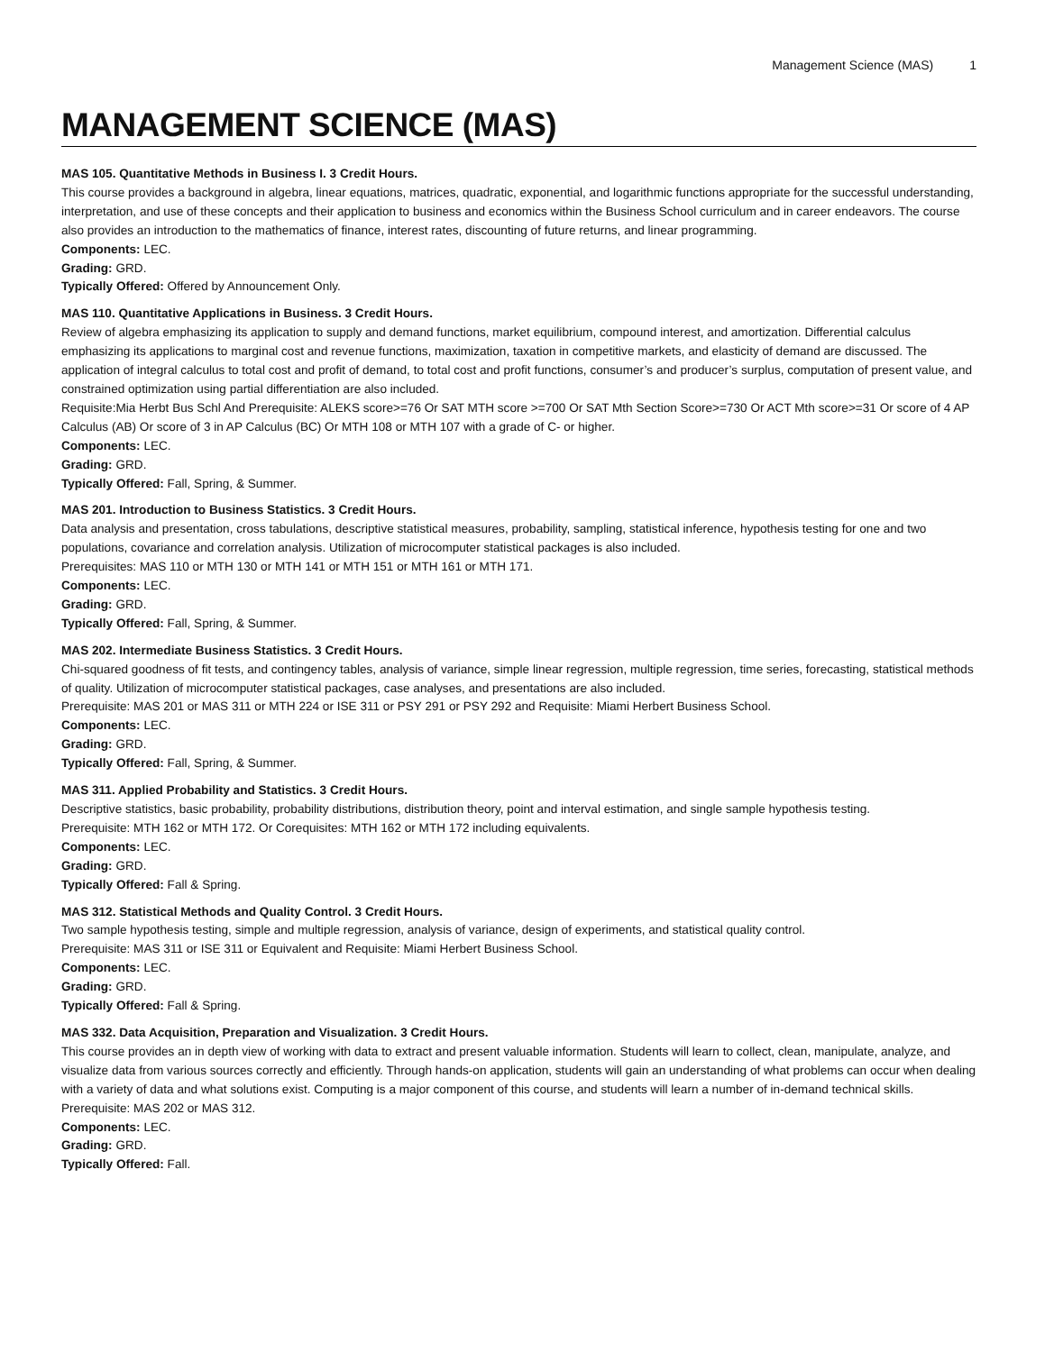Management Science (MAS) 1
MANAGEMENT SCIENCE (MAS)
MAS 105. Quantitative Methods in Business I. 3 Credit Hours.
This course provides a background in algebra, linear equations, matrices, quadratic, exponential, and logarithmic functions appropriate for the successful understanding, interpretation, and use of these concepts and their application to business and economics within the Business School curriculum and in career endeavors. The course also provides an introduction to the mathematics of finance, interest rates, discounting of future returns, and linear programming.
Components: LEC.
Grading: GRD.
Typically Offered: Offered by Announcement Only.
MAS 110. Quantitative Applications in Business. 3 Credit Hours.
Review of algebra emphasizing its application to supply and demand functions, market equilibrium, compound interest, and amortization. Differential calculus emphasizing its applications to marginal cost and revenue functions, maximization, taxation in competitive markets, and elasticity of demand are discussed. The application of integral calculus to total cost and profit of demand, to total cost and profit functions, consumer’s and producer’s surplus, computation of present value, and constrained optimization using partial differentiation are also included.
Requisite:Mia Herbt Bus Schl And Prerequisite: ALEKS score>=76 Or SAT MTH score >=700 Or SAT Mth Section Score>=730 Or ACT Mth score>=31 Or score of 4 AP Calculus (AB) Or score of 3 in AP Calculus (BC) Or MTH 108 or MTH 107 with a grade of C- or higher.
Components: LEC.
Grading: GRD.
Typically Offered: Fall, Spring, & Summer.
MAS 201. Introduction to Business Statistics. 3 Credit Hours.
Data analysis and presentation, cross tabulations, descriptive statistical measures, probability, sampling, statistical inference, hypothesis testing for one and two populations, covariance and correlation analysis. Utilization of microcomputer statistical packages is also included.
Prerequisites: MAS 110 or MTH 130 or MTH 141 or MTH 151 or MTH 161 or MTH 171.
Components: LEC.
Grading: GRD.
Typically Offered: Fall, Spring, & Summer.
MAS 202. Intermediate Business Statistics. 3 Credit Hours.
Chi-squared goodness of fit tests, and contingency tables, analysis of variance, simple linear regression, multiple regression, time series, forecasting, statistical methods of quality. Utilization of microcomputer statistical packages, case analyses, and presentations are also included.
Prerequisite: MAS 201 or MAS 311 or MTH 224 or ISE 311 or PSY 291 or PSY 292 and Requisite: Miami Herbert Business School.
Components: LEC.
Grading: GRD.
Typically Offered: Fall, Spring, & Summer.
MAS 311. Applied Probability and Statistics. 3 Credit Hours.
Descriptive statistics, basic probability, probability distributions, distribution theory, point and interval estimation, and single sample hypothesis testing.
Prerequisite: MTH 162 or MTH 172. Or Corequisites: MTH 162 or MTH 172 including equivalents.
Components: LEC.
Grading: GRD.
Typically Offered: Fall & Spring.
MAS 312. Statistical Methods and Quality Control. 3 Credit Hours.
Two sample hypothesis testing, simple and multiple regression, analysis of variance, design of experiments, and statistical quality control.
Prerequisite: MAS 311 or ISE 311 or Equivalent and Requisite: Miami Herbert Business School.
Components: LEC.
Grading: GRD.
Typically Offered: Fall & Spring.
MAS 332. Data Acquisition, Preparation and Visualization. 3 Credit Hours.
This course provides an in depth view of working with data to extract and present valuable information. Students will learn to collect, clean, manipulate, analyze, and visualize data from various sources correctly and efficiently. Through hands-on application, students will gain an understanding of what problems can occur when dealing with a variety of data and what solutions exist. Computing is a major component of this course, and students will learn a number of in-demand technical skills.
Prerequisite: MAS 202 or MAS 312.
Components: LEC.
Grading: GRD.
Typically Offered: Fall.